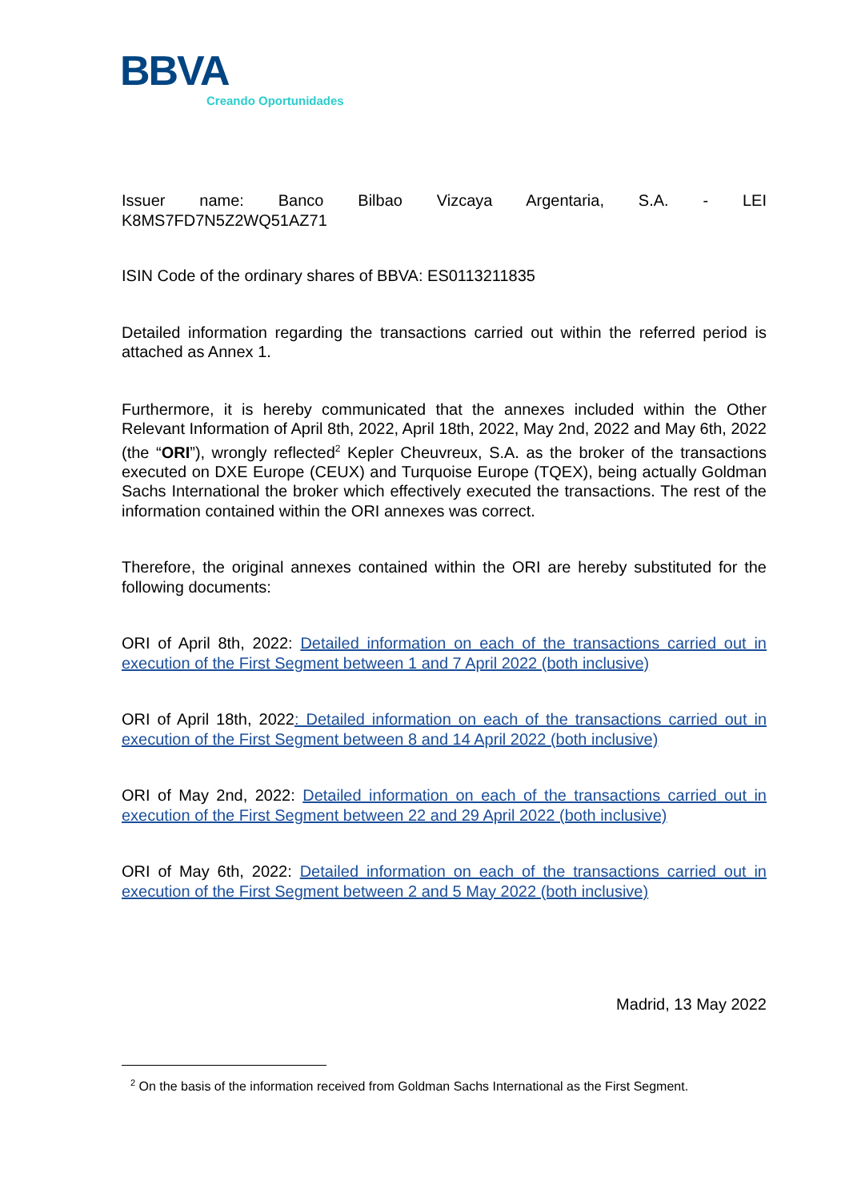BBVA
Creando Oportunidades
Issuer name: Banco Bilbao Vizcaya Argentaria, S.A. - LEI
K8MS7FD7N5Z2WQ51AZ71
ISIN Code of the ordinary shares of BBVA: ES0113211835
Detailed information regarding the transactions carried out within the referred period is attached as Annex 1.
Furthermore, it is hereby communicated that the annexes included within the Other Relevant Information of April 8th, 2022, April 18th, 2022, May 2nd, 2022 and May 6th, 2022 (the “ORI”), wrongly reflected<sup>2</sup> Kepler Cheuvreux, S.A. as the broker of the transactions executed on DXE Europe (CEUX) and Turquoise Europe (TQEX), being actually Goldman Sachs International the broker which effectively executed the transactions. The rest of the information contained within the ORI annexes was correct.
Therefore, the original annexes contained within the ORI are hereby substituted for the following documents:
ORI of April 8th, 2022: Detailed information on each of the transactions carried out in execution of the First Segment between 1 and 7 April 2022 (both inclusive)
ORI of April 18th, 2022: Detailed information on each of the transactions carried out in execution of the First Segment between 8 and 14 April 2022 (both inclusive)
ORI of May 2nd, 2022: Detailed information on each of the transactions carried out in execution of the First Segment between 22 and 29 April 2022 (both inclusive)
ORI of May 6th, 2022: Detailed information on each of the transactions carried out in execution of the First Segment between 2 and 5 May 2022 (both inclusive)
Madrid, 13 May 2022
<sup>2</sup> On the basis of the information received from Goldman Sachs International as the First Segment.